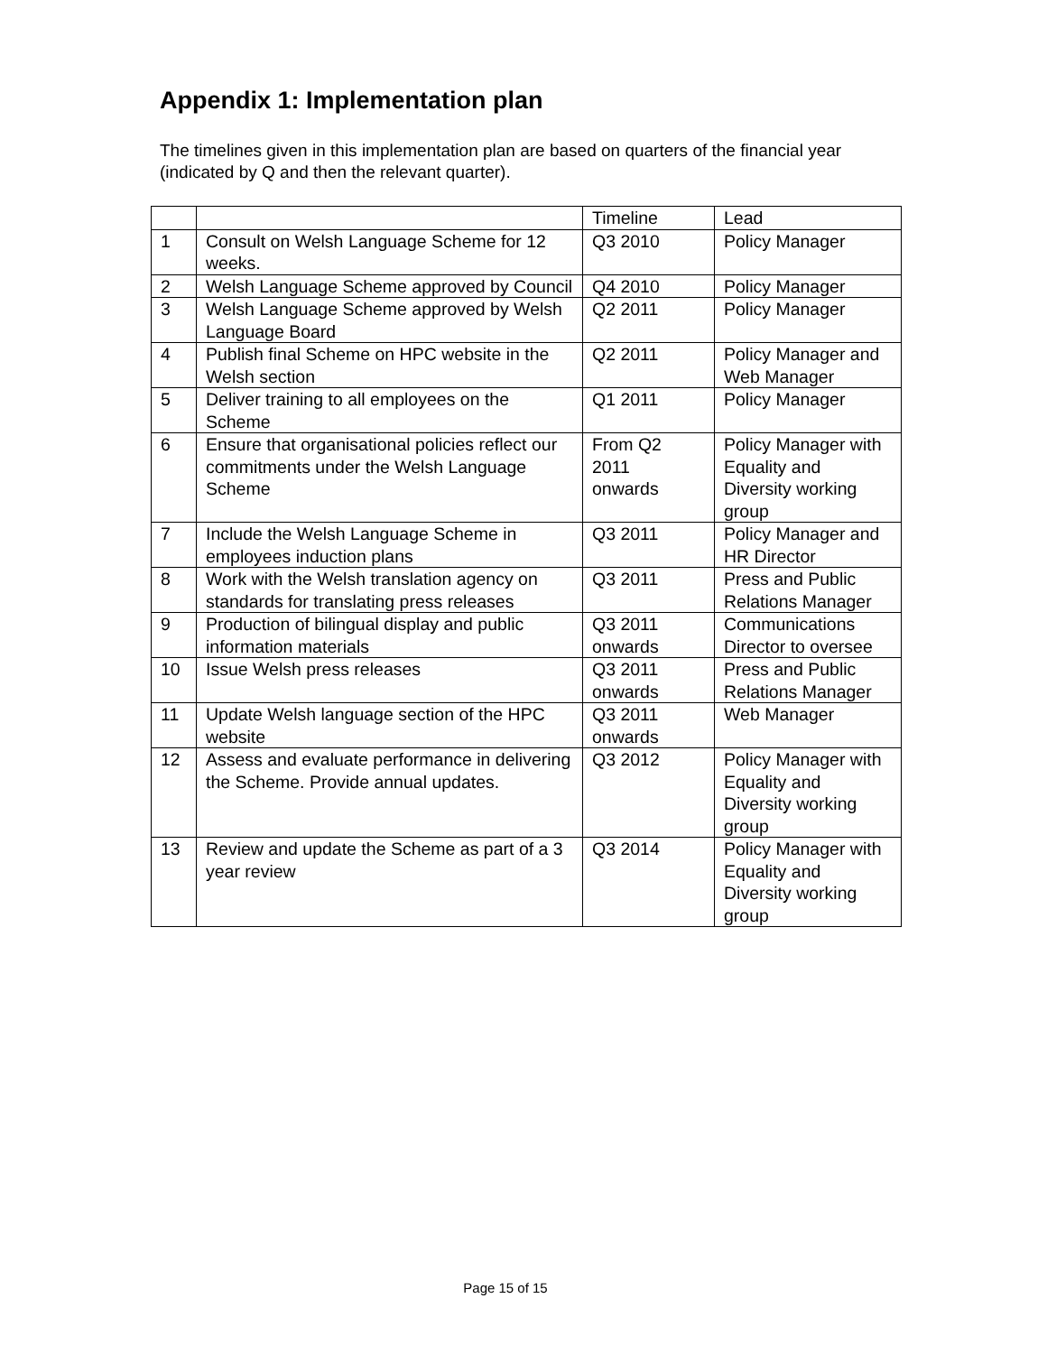Appendix 1: Implementation plan
The timelines given in this implementation plan are based on quarters of the financial year (indicated by Q and then the relevant quarter).
| | | Timeline | Lead |
| 1 | Consult on Welsh Language Scheme for 12 weeks. | Q3 2010 | Policy Manager |
| 2 | Welsh Language Scheme approved by Council | Q4 2010 | Policy Manager |
| 3 | Welsh Language Scheme approved by Welsh Language Board | Q2 2011 | Policy Manager |
| 4 | Publish final Scheme on HPC website in the Welsh section | Q2 2011 | Policy Manager and Web Manager |
| 5 | Deliver training to all employees on the Scheme | Q1 2011 | Policy Manager |
| 6 | Ensure that organisational policies reflect our commitments under the Welsh Language Scheme | From Q2 2011 onwards | Policy Manager with Equality and Diversity working group |
| 7 | Include the Welsh Language Scheme in employees induction plans | Q3 2011 | Policy Manager and HR Director |
| 8 | Work with the Welsh translation agency on standards for translating press releases | Q3 2011 | Press and Public Relations Manager |
| 9 | Production of bilingual display and public information materials | Q3 2011 onwards | Communications Director to oversee |
| 10 | Issue Welsh press releases | Q3 2011 onwards | Press and Public Relations Manager |
| 11 | Update Welsh language section of the HPC website | Q3 2011 onwards | Web Manager |
| 12 | Assess and evaluate performance in delivering the Scheme. Provide annual updates. | Q3 2012 | Policy Manager with Equality and Diversity working group |
| 13 | Review and update the Scheme as part of a 3 year review | Q3 2014 | Policy Manager with Equality and Diversity working group |
Page 15 of 15